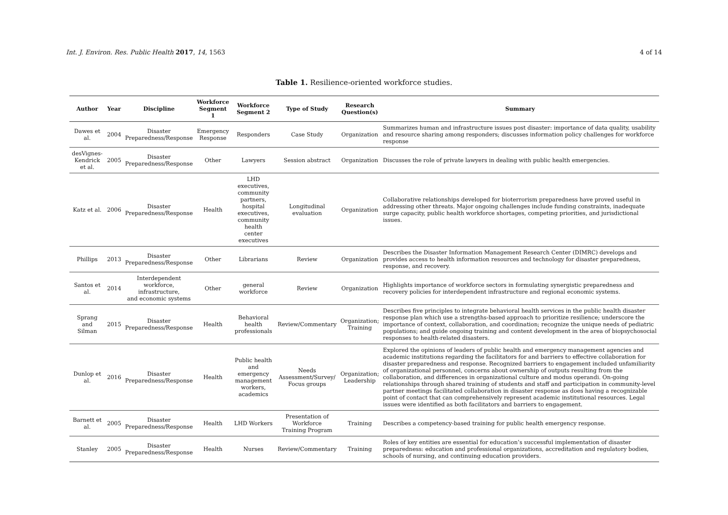Int. J. Environ. Res. Public Health 2017, 14, 1563 4 of 14
Table 1. Resilience-oriented workforce studies.
| Author | Year | Discipline | Workforce Segment 1 | Workforce Segment 2 | Type of Study | Research Question(s) | Summary |
| --- | --- | --- | --- | --- | --- | --- | --- |
| Dawes et al. | 2004 | Disaster Preparedness/Response | Emergency Response | Responders | Case Study | Organization | Summarizes human and infrastructure issues post disaster: importance of data quality, usability and resource sharing among responders; discusses information policy challenges for workforce response |
| desVignes- Kendrick et al. | 2005 | Disaster Preparedness/Response | Other | Lawyers | Session abstract | Organization | Discusses the role of private lawyers in dealing with public health emergencies. |
| Katz et al. | 2006 | Disaster Preparedness/Response | Health | LHD executives, community partners, hospital executives, community health center executives | Longitudinal evaluation | Organization | Collaborative relationships developed for bioterrorism preparedness have proved useful in addressing other threats. Major ongoing challenges include funding constraints, inadequate surge capacity, public health workforce shortages, competing priorities, and jurisdictional issues. |
| Phillips | 2013 | Disaster Preparedness/Response | Other | Librarians | Review | Organization | Describes the Disaster Information Management Research Center (DIMRC) develops and provides access to health information resources and technology for disaster preparedness, response, and recovery. |
| Santos et al. | 2014 | Interdependent workforce, infrastructure, and economic systems | Other | general workforce | Review | Organization | Highlights importance of workforce sectors in formulating synergistic preparedness and recovery policies for interdependent infrastructure and regional economic systems. |
| Sprang and Silman | 2015 | Disaster Preparedness/Response | Health | Behavioral health professionals | Review/Commentary | Organization; Training | Describes five principles to integrate behavioral health services in the public health disaster response plan which use a strengths-based approach to prioritize resilience; underscore the importance of context, collaboration, and coordination; recognize the unique needs of pediatric populations; and guide ongoing training and content development in the area of biopsychosocial responses to health-related disasters. |
| Dunlop et al. | 2016 | Disaster Preparedness/Response | Health | Public health and emergency management workers, academics | Needs Assessment/Survey/ Focus groups | Organization; Leadership | Explored the opinions of leaders of public health and emergency management agencies and academic institutions regarding the facilitators for and barriers to effective collaboration for disaster preparedness and response. Recognized barriers to engagement included unfamiliarity of organizational personnel, concerns about ownership of outputs resulting from the collaboration, and differences in organizational culture and modus operandi. On-going relationships through shared training of students and staff and participation in community-level partner meetings facilitated collaboration in disaster response as does having a recognizable point of contact that can comprehensively represent academic institutional resources. Legal issues were identified as both facilitators and barriers to engagement. |
| Barnett et al. | 2005 | Disaster Preparedness/Response | Health | LHD Workers | Presentation of Workforce Training Program | Training | Describes a competency-based training for public health emergency response. |
| Stanley | 2005 | Disaster Preparedness/Response | Health | Nurses | Review/Commentary | Training | Roles of key entities are essential for education’s successful implementation of disaster preparedness: education and professional organizations, accreditation and regulatory bodies, schools of nursing, and continuing education providers. |